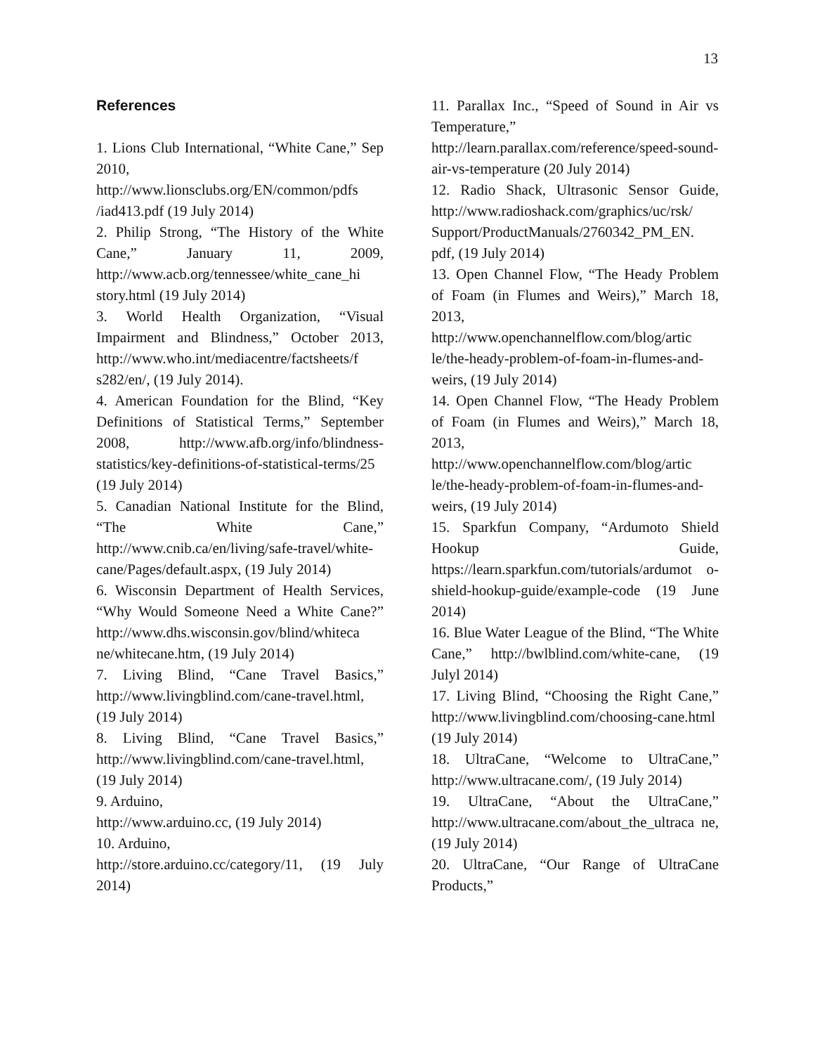13
References
1. Lions Club International, “White Cane,” Sep 2010, http://www.lionsclubs.org/EN/common/pdfs /iad413.pdf (19 July 2014)
2. Philip Strong, “The History of the White Cane,” January 11, 2009, http://www.acb.org/tennessee/white_cane_hi story.html (19 July 2014)
3. World Health Organization, “Visual Impairment and Blindness,” October 2013, http://www.who.int/mediacentre/factsheets/f s282/en/, (19 July 2014).
4. American Foundation for the Blind, “Key Definitions of Statistical Terms,” September 2008, http://www.afb.org/info/blindness-statistics/key-definitions-of-statistical-terms/25 (19 July 2014)
5. Canadian National Institute for the Blind, “The White Cane,” http://www.cnib.ca/en/living/safe-travel/white-cane/Pages/default.aspx, (19 July 2014)
6. Wisconsin Department of Health Services, “Why Would Someone Need a White Cane?” http://www.dhs.wisconsin.gov/blind/whiteca ne/whitecane.htm, (19 July 2014)
7. Living Blind, “Cane Travel Basics,” http://www.livingblind.com/cane-travel.html, (19 July 2014)
8. Living Blind, “Cane Travel Basics,” http://www.livingblind.com/cane-travel.html, (19 July 2014)
9. Arduino,
http://www.arduino.cc, (19 July 2014)
10. Arduino,
http://store.arduino.cc/category/11, (19 July 2014)
11. Parallax Inc., “Speed of Sound in Air vs Temperature,” http://learn.parallax.com/reference/speed-sound-air-vs-temperature (20 July 2014)
12. Radio Shack, Ultrasonic Sensor Guide, http://www.radioshack.com/graphics/uc/rsk/ Support/ProductManuals/2760342_PM_EN. pdf, (19 July 2014)
13. Open Channel Flow, “The Heady Problem of Foam (in Flumes and Weirs),” March 18, 2013, http://www.openchannelflow.com/blog/artic le/the-heady-problem-of-foam-in-flumes-and-weirs, (19 July 2014)
14. Open Channel Flow, “The Heady Problem of Foam (in Flumes and Weirs),” March 18, 2013, http://www.openchannelflow.com/blog/artic le/the-heady-problem-of-foam-in-flumes-and-weirs, (19 July 2014)
15. Sparkfun Company, “Ardumoto Shield Hookup Guide, https://learn.sparkfun.com/tutorials/ardumot o-shield-hookup-guide/example-code (19 June 2014)
16. Blue Water League of the Blind, “The White Cane,” http://bwlblind.com/white-cane, (19 Julyl 2014)
17. Living Blind, “Choosing the Right Cane,” http://www.livingblind.com/choosing-cane.html (19 July 2014)
18. UltraCane, “Welcome to UltraCane,” http://www.ultracane.com/, (19 July 2014)
19. UltraCane, “About the UltraCane,” http://www.ultracane.com/about_the_ultraca ne, (19 July 2014)
20. UltraCane, “Our Range of UltraCane Products,”